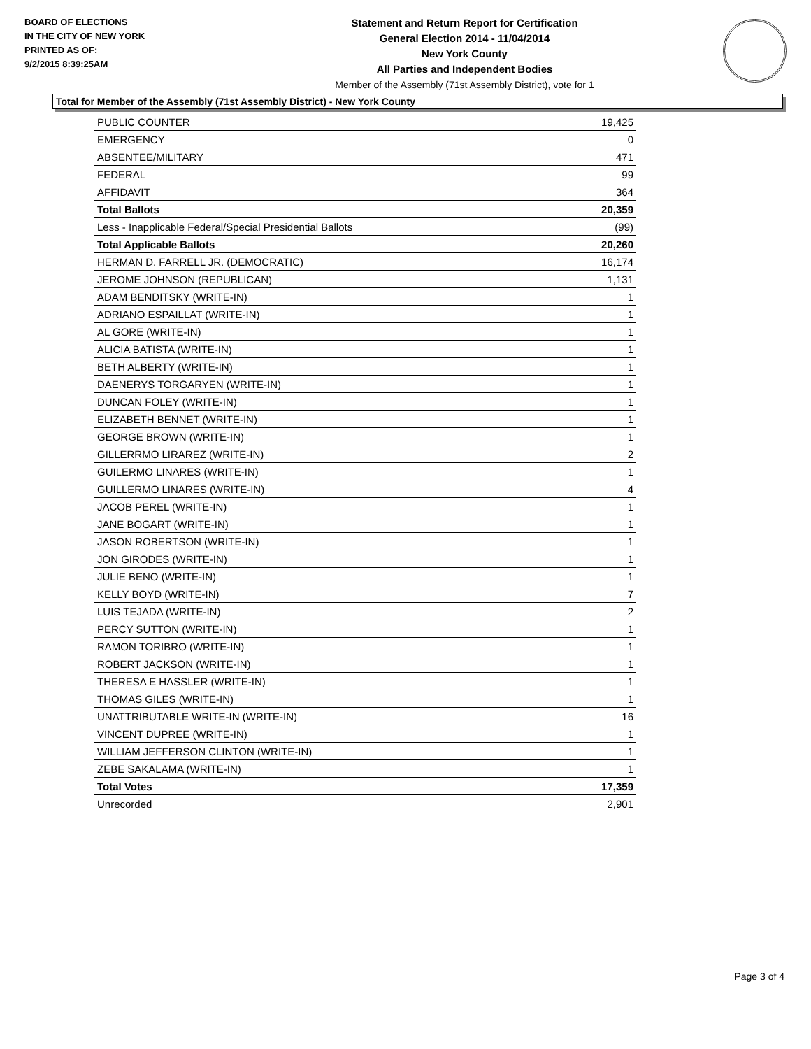BOARD OF ELECTIONS
IN THE CITY OF NEW YORK
PRINTED AS OF:
9/2/2015 8:39:25AM
Statement and Return Report for Certification
General Election 2014 - 11/04/2014
New York County
All Parties and Independent Bodies
Member of the Assembly (71st Assembly District), vote for 1
Total for Member of the Assembly (71st Assembly District) - New York County
| PUBLIC COUNTER | 19,425 |
| EMERGENCY | 0 |
| ABSENTEE/MILITARY | 471 |
| FEDERAL | 99 |
| AFFIDAVIT | 364 |
| Total Ballots | 20,359 |
| Less - Inapplicable Federal/Special Presidential Ballots | (99) |
| Total Applicable Ballots | 20,260 |
| HERMAN D. FARRELL JR. (DEMOCRATIC) | 16,174 |
| JEROME JOHNSON (REPUBLICAN) | 1,131 |
| ADAM BENDITSKY (WRITE-IN) | 1 |
| ADRIANO ESPAILLAT (WRITE-IN) | 1 |
| AL GORE (WRITE-IN) | 1 |
| ALICIA BATISTA (WRITE-IN) | 1 |
| BETH ALBERTY (WRITE-IN) | 1 |
| DAENERYS TORGARYEN (WRITE-IN) | 1 |
| DUNCAN FOLEY (WRITE-IN) | 1 |
| ELIZABETH BENNET (WRITE-IN) | 1 |
| GEORGE BROWN (WRITE-IN) | 1 |
| GILLERRMO LIRAREZ (WRITE-IN) | 2 |
| GUILERMO LINARES (WRITE-IN) | 1 |
| GUILLERMO LINARES (WRITE-IN) | 4 |
| JACOB PEREL (WRITE-IN) | 1 |
| JANE BOGART (WRITE-IN) | 1 |
| JASON ROBERTSON (WRITE-IN) | 1 |
| JON GIRODES (WRITE-IN) | 1 |
| JULIE BENO (WRITE-IN) | 1 |
| KELLY BOYD (WRITE-IN) | 7 |
| LUIS TEJADA (WRITE-IN) | 2 |
| PERCY SUTTON (WRITE-IN) | 1 |
| RAMON TORIBRO (WRITE-IN) | 1 |
| ROBERT JACKSON (WRITE-IN) | 1 |
| THERESA E HASSLER (WRITE-IN) | 1 |
| THOMAS GILES (WRITE-IN) | 1 |
| UNATTRIBUTABLE WRITE-IN (WRITE-IN) | 16 |
| VINCENT DUPREE (WRITE-IN) | 1 |
| WILLIAM JEFFERSON CLINTON (WRITE-IN) | 1 |
| ZEBE SAKALAMA (WRITE-IN) | 1 |
| Total Votes | 17,359 |
| Unrecorded | 2,901 |
Page 3 of 4